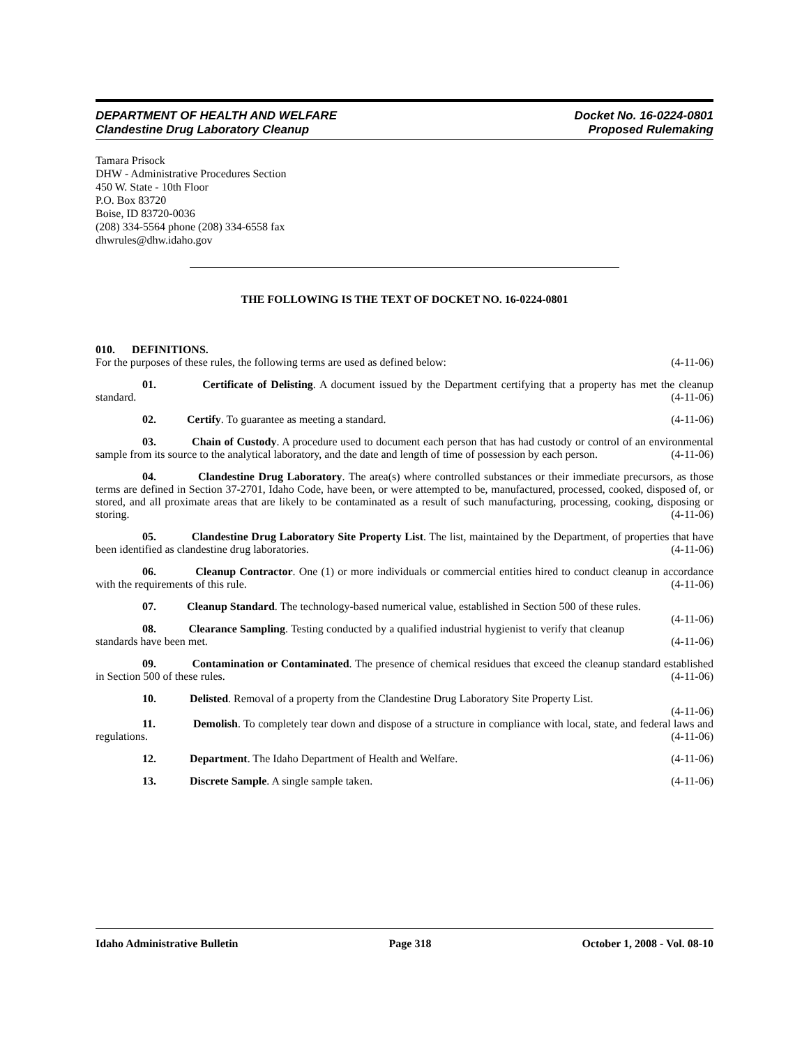DEPARTMENT OF HEALTH AND WELFARE
Clandestine Drug Laboratory Cleanup
Docket No. 16-0224-0801
Proposed Rulemaking
Tamara Prisock
DHW - Administrative Procedures Section
450 W. State - 10th Floor
P.O. Box 83720
Boise, ID 83720-0036
(208) 334-5564 phone (208) 334-6558 fax
dhwrules@dhw.idaho.gov
THE FOLLOWING IS THE TEXT OF DOCKET NO. 16-0224-0801
010. DEFINITIONS.
For the purposes of these rules, the following terms are used as defined below: (4-11-06)
01. Certificate of Delisting. A document issued by the Department certifying that a property has met the cleanup standard. (4-11-06)
02. Certify. To guarantee as meeting a standard. (4-11-06)
03. Chain of Custody. A procedure used to document each person that has had custody or control of an environmental sample from its source to the analytical laboratory, and the date and length of time of possession by each person. (4-11-06)
04. Clandestine Drug Laboratory. The area(s) where controlled substances or their immediate precursors, as those terms are defined in Section 37-2701, Idaho Code, have been, or were attempted to be, manufactured, processed, cooked, disposed of, or stored, and all proximate areas that are likely to be contaminated as a result of such manufacturing, processing, cooking, disposing or storing. (4-11-06)
05. Clandestine Drug Laboratory Site Property List. The list, maintained by the Department, of properties that have been identified as clandestine drug laboratories. (4-11-06)
06. Cleanup Contractor. One (1) or more individuals or commercial entities hired to conduct cleanup in accordance with the requirements of this rule. (4-11-06)
07. Cleanup Standard. The technology-based numerical value, established in Section 500 of these rules. (4-11-06)
08. Clearance Sampling. Testing conducted by a qualified industrial hygienist to verify that cleanup standards have been met. (4-11-06)
09. Contamination or Contaminated. The presence of chemical residues that exceed the cleanup standard established in Section 500 of these rules. (4-11-06)
10. Delisted. Removal of a property from the Clandestine Drug Laboratory Site Property List.
(4-11-06)
11. Demolish. To completely tear down and dispose of a structure in compliance with local, state, and federal laws and regulations. (4-11-06)
12. Department. The Idaho Department of Health and Welfare. (4-11-06)
13. Discrete Sample. A single sample taken. (4-11-06)
Idaho Administrative Bulletin Page 318 October 1, 2008 - Vol. 08-10